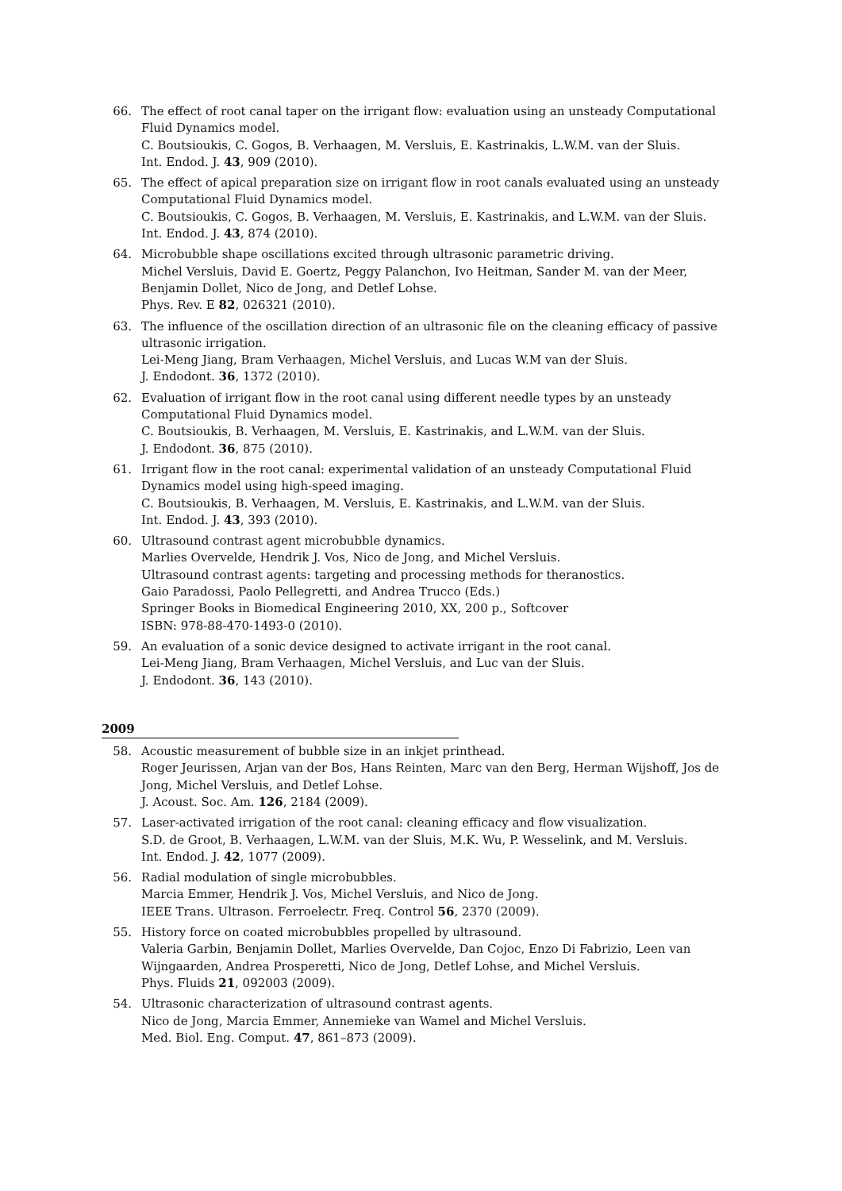66. The effect of root canal taper on the irrigant flow: evaluation using an unsteady Computational Fluid Dynamics model.
C. Boutsioukis, C. Gogos, B. Verhaagen, M. Versluis, E. Kastrinakis, L.W.M. van der Sluis.
Int. Endod. J. 43, 909 (2010).
65. The effect of apical preparation size on irrigant flow in root canals evaluated using an unsteady Computational Fluid Dynamics model.
C. Boutsioukis, C. Gogos, B. Verhaagen, M. Versluis, E. Kastrinakis, and L.W.M. van der Sluis.
Int. Endod. J. 43, 874 (2010).
64. Microbubble shape oscillations excited through ultrasonic parametric driving.
Michel Versluis, David E. Goertz, Peggy Palanchon, Ivo Heitman, Sander M. van der Meer, Benjamin Dollet, Nico de Jong, and Detlef Lohse.
Phys. Rev. E 82, 026321 (2010).
63. The influence of the oscillation direction of an ultrasonic file on the cleaning efficacy of passive ultrasonic irrigation.
Lei-Meng Jiang, Bram Verhaagen, Michel Versluis, and Lucas W.M van der Sluis.
J. Endodont. 36, 1372 (2010).
62. Evaluation of irrigant flow in the root canal using different needle types by an unsteady Computational Fluid Dynamics model.
C. Boutsioukis, B. Verhaagen, M. Versluis, E. Kastrinakis, and L.W.M. van der Sluis.
J. Endodont. 36, 875 (2010).
61. Irrigant flow in the root canal: experimental validation of an unsteady Computational Fluid Dynamics model using high-speed imaging.
C. Boutsioukis, B. Verhaagen, M. Versluis, E. Kastrinakis, and L.W.M. van der Sluis.
Int. Endod. J. 43, 393 (2010).
60. Ultrasound contrast agent microbubble dynamics.
Marlies Overvelde, Hendrik J. Vos, Nico de Jong, and Michel Versluis.
Ultrasound contrast agents: targeting and processing methods for theranostics.
Gaio Paradossi, Paolo Pellegretti, and Andrea Trucco (Eds.)
Springer Books in Biomedical Engineering 2010, XX, 200 p., Softcover
ISBN: 978-88-470-1493-0 (2010).
59. An evaluation of a sonic device designed to activate irrigant in the root canal.
Lei-Meng Jiang, Bram Verhaagen, Michel Versluis, and Luc van der Sluis.
J. Endodont. 36, 143 (2010).
2009
58. Acoustic measurement of bubble size in an inkjet printhead.
Roger Jeurissen, Arjan van der Bos, Hans Reinten, Marc van den Berg, Herman Wijshoff, Jos de Jong, Michel Versluis, and Detlef Lohse.
J. Acoust. Soc. Am. 126, 2184 (2009).
57. Laser-activated irrigation of the root canal: cleaning efficacy and flow visualization.
S.D. de Groot, B. Verhaagen, L.W.M. van der Sluis, M.K. Wu, P. Wesselink, and M. Versluis.
Int. Endod. J. 42, 1077 (2009).
56. Radial modulation of single microbubbles.
Marcia Emmer, Hendrik J. Vos, Michel Versluis, and Nico de Jong.
IEEE Trans. Ultrason. Ferroelectr. Freq. Control 56, 2370 (2009).
55. History force on coated microbubbles propelled by ultrasound.
Valeria Garbin, Benjamin Dollet, Marlies Overvelde, Dan Cojoc, Enzo Di Fabrizio, Leen van Wijngaarden, Andrea Prosperetti, Nico de Jong, Detlef Lohse, and Michel Versluis.
Phys. Fluids 21, 092003 (2009).
54. Ultrasonic characterization of ultrasound contrast agents.
Nico de Jong, Marcia Emmer, Annemieke van Wamel and Michel Versluis.
Med. Biol. Eng. Comput. 47, 861–873 (2009).